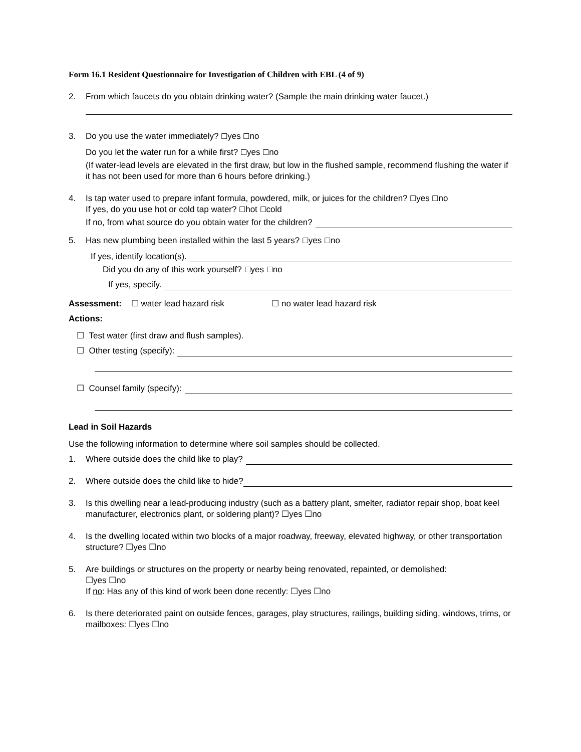Form 16.1 Resident Questionnaire for Investigation of Children with EBL (4 of 9)
2. From which faucets do you obtain drinking water? (Sample the main drinking water faucet.)
3. Do you use the water immediately? ☐yes ☐no
Do you let the water run for a while first? ☐yes ☐no
(If water-lead levels are elevated in the first draw, but low in the flushed sample, recommend flushing the water if it has not been used for more than 6 hours before drinking.)
4. Is tap water used to prepare infant formula, powdered, milk, or juices for the children? ☐yes ☐no
If yes, do you use hot or cold tap water? ☐hot ☐cold
If no, from what source do you obtain water for the children?
5. Has new plumbing been installed within the last 5 years? ☐yes ☐no
If yes, identify location(s).
Did you do any of this work yourself? ☐yes ☐no
If yes, specify.
Assessment: ☐ water lead hazard risk ☐ no water lead hazard risk
Actions:
☐ Test water (first draw and flush samples).
☐ Other testing (specify):
☐ Counsel family (specify):
Lead in Soil Hazards
Use the following information to determine where soil samples should be collected.
1. Where outside does the child like to play?
2. Where outside does the child like to hide?
3. Is this dwelling near a lead-producing industry (such as a battery plant, smelter, radiator repair shop, boat keel manufacturer, electronics plant, or soldering plant)? ☐yes ☐no
4. Is the dwelling located within two blocks of a major roadway, freeway, elevated highway, or other transportation structure? ☐yes ☐no
5. Are buildings or structures on the property or nearby being renovated, repainted, or demolished:
☐yes ☐no
If no: Has any of this kind of work been done recently: ☐yes ☐no
6. Is there deteriorated paint on outside fences, garages, play structures, railings, building siding, windows, trims, or mailboxes: ☐yes ☐no